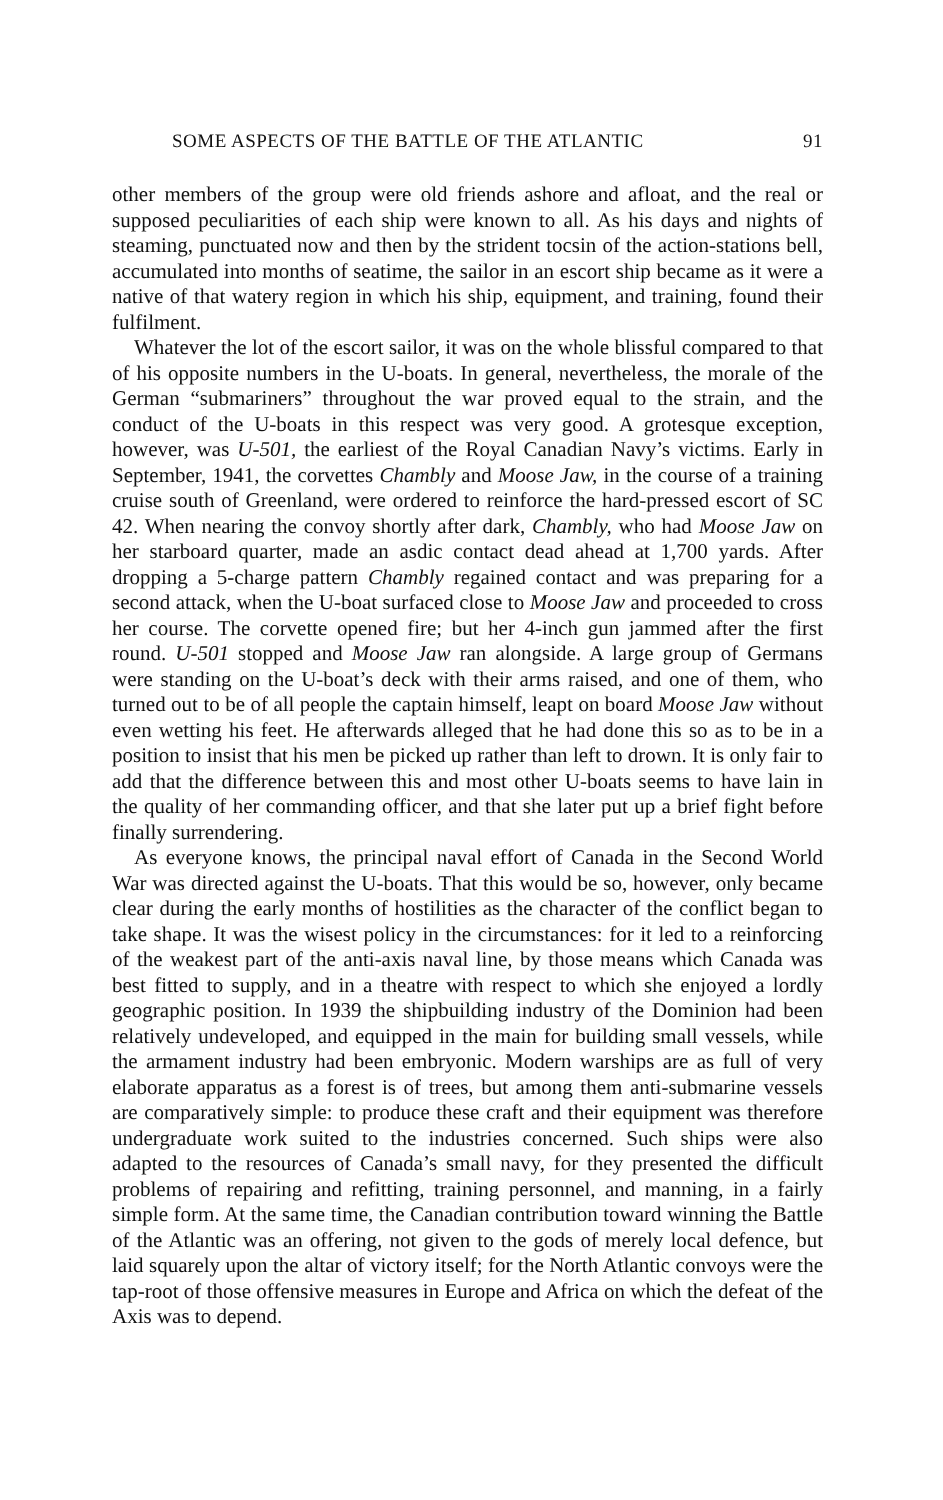SOME ASPECTS OF THE BATTLE OF THE ATLANTIC 91
other members of the group were old friends ashore and afloat, and the real or supposed peculiarities of each ship were known to all. As his days and nights of steaming, punctuated now and then by the strident tocsin of the action-stations bell, accumulated into months of seatime, the sailor in an escort ship became as it were a native of that watery region in which his ship, equipment, and training, found their fulfilment.
Whatever the lot of the escort sailor, it was on the whole blissful compared to that of his opposite numbers in the U-boats. In general, nevertheless, the morale of the German “submariners” throughout the war proved equal to the strain, and the conduct of the U-boats in this respect was very good. A grotesque exception, however, was U-501, the earliest of the Royal Canadian Navy’s victims. Early in September, 1941, the corvettes Chambly and Moose Jaw, in the course of a training cruise south of Greenland, were ordered to reinforce the hard-pressed escort of SC 42. When nearing the convoy shortly after dark, Chambly, who had Moose Jaw on her starboard quarter, made an asdic contact dead ahead at 1,700 yards. After dropping a 5-charge pattern Chambly regained contact and was preparing for a second attack, when the U-boat surfaced close to Moose Jaw and proceeded to cross her course. The corvette opened fire; but her 4-inch gun jammed after the first round. U-501 stopped and Moose Jaw ran alongside. A large group of Germans were standing on the U-boat’s deck with their arms raised, and one of them, who turned out to be of all people the captain himself, leapt on board Moose Jaw without even wetting his feet. He afterwards alleged that he had done this so as to be in a position to insist that his men be picked up rather than left to drown. It is only fair to add that the difference between this and most other U-boats seems to have lain in the quality of her commanding officer, and that she later put up a brief fight before finally surrendering.
As everyone knows, the principal naval effort of Canada in the Second World War was directed against the U-boats. That this would be so, however, only became clear during the early months of hostilities as the character of the conflict began to take shape. It was the wisest policy in the circumstances: for it led to a reinforcing of the weakest part of the anti-axis naval line, by those means which Canada was best fitted to supply, and in a theatre with respect to which she enjoyed a lordly geographic position. In 1939 the shipbuilding industry of the Dominion had been relatively undeveloped, and equipped in the main for building small vessels, while the armament industry had been embryonic. Modern warships are as full of very elaborate apparatus as a forest is of trees, but among them anti-submarine vessels are comparatively simple: to produce these craft and their equipment was therefore undergraduate work suited to the industries concerned. Such ships were also adapted to the resources of Canada’s small navy, for they presented the difficult problems of repairing and refitting, training personnel, and manning, in a fairly simple form. At the same time, the Canadian contribution toward winning the Battle of the Atlantic was an offering, not given to the gods of merely local defence, but laid squarely upon the altar of victory itself; for the North Atlantic convoys were the tap-root of those offensive measures in Europe and Africa on which the defeat of the Axis was to depend.